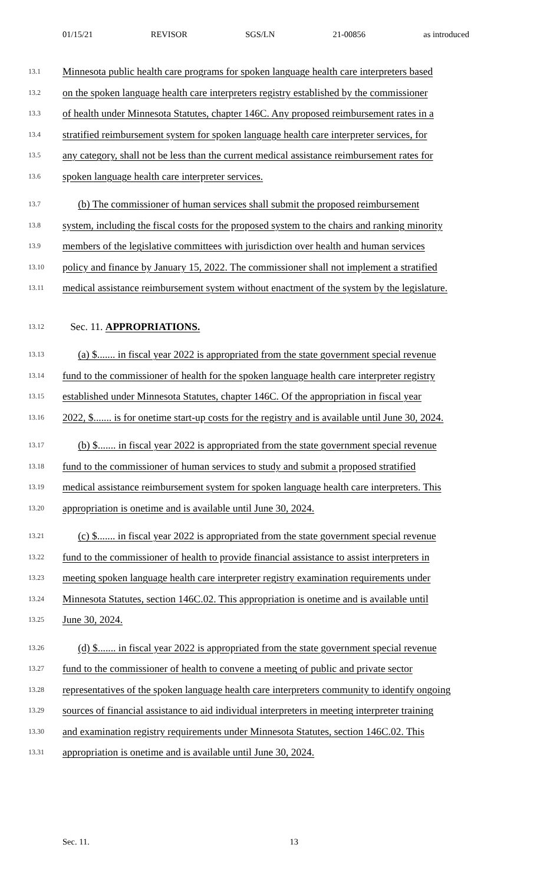01/15/21 REVISOR SGS/LN 21-00856 as introduced
13.1 Minnesota public health care programs for spoken language health care interpreters based
13.2 on the spoken language health care interpreters registry established by the commissioner
13.3 of health under Minnesota Statutes, chapter 146C. Any proposed reimbursement rates in a
13.4 stratified reimbursement system for spoken language health care interpreter services, for
13.5 any category, shall not be less than the current medical assistance reimbursement rates for
13.6 spoken language health care interpreter services.
13.7 (b) The commissioner of human services shall submit the proposed reimbursement
13.8 system, including the fiscal costs for the proposed system to the chairs and ranking minority
13.9 members of the legislative committees with jurisdiction over health and human services
13.10 policy and finance by January 15, 2022. The commissioner shall not implement a stratified
13.11 medical assistance reimbursement system without enactment of the system by the legislature.
13.12 Sec. 11. APPROPRIATIONS.
13.13 (a) $....... in fiscal year 2022 is appropriated from the state government special revenue
13.14 fund to the commissioner of health for the spoken language health care interpreter registry
13.15 established under Minnesota Statutes, chapter 146C. Of the appropriation in fiscal year
13.16 2022, $....... is for onetime start-up costs for the registry and is available until June 30, 2024.
13.17 (b) $....... in fiscal year 2022 is appropriated from the state government special revenue
13.18 fund to the commissioner of human services to study and submit a proposed stratified
13.19 medical assistance reimbursement system for spoken language health care interpreters. This
13.20 appropriation is onetime and is available until June 30, 2024.
13.21 (c) $....... in fiscal year 2022 is appropriated from the state government special revenue
13.22 fund to the commissioner of health to provide financial assistance to assist interpreters in
13.23 meeting spoken language health care interpreter registry examination requirements under
13.24 Minnesota Statutes, section 146C.02. This appropriation is onetime and is available until
13.25 June 30, 2024.
13.26 (d) $....... in fiscal year 2022 is appropriated from the state government special revenue
13.27 fund to the commissioner of health to convene a meeting of public and private sector
13.28 representatives of the spoken language health care interpreters community to identify ongoing
13.29 sources of financial assistance to aid individual interpreters in meeting interpreter training
13.30 and examination registry requirements under Minnesota Statutes, section 146C.02. This
13.31 appropriation is onetime and is available until June 30, 2024.
Sec. 11. 13